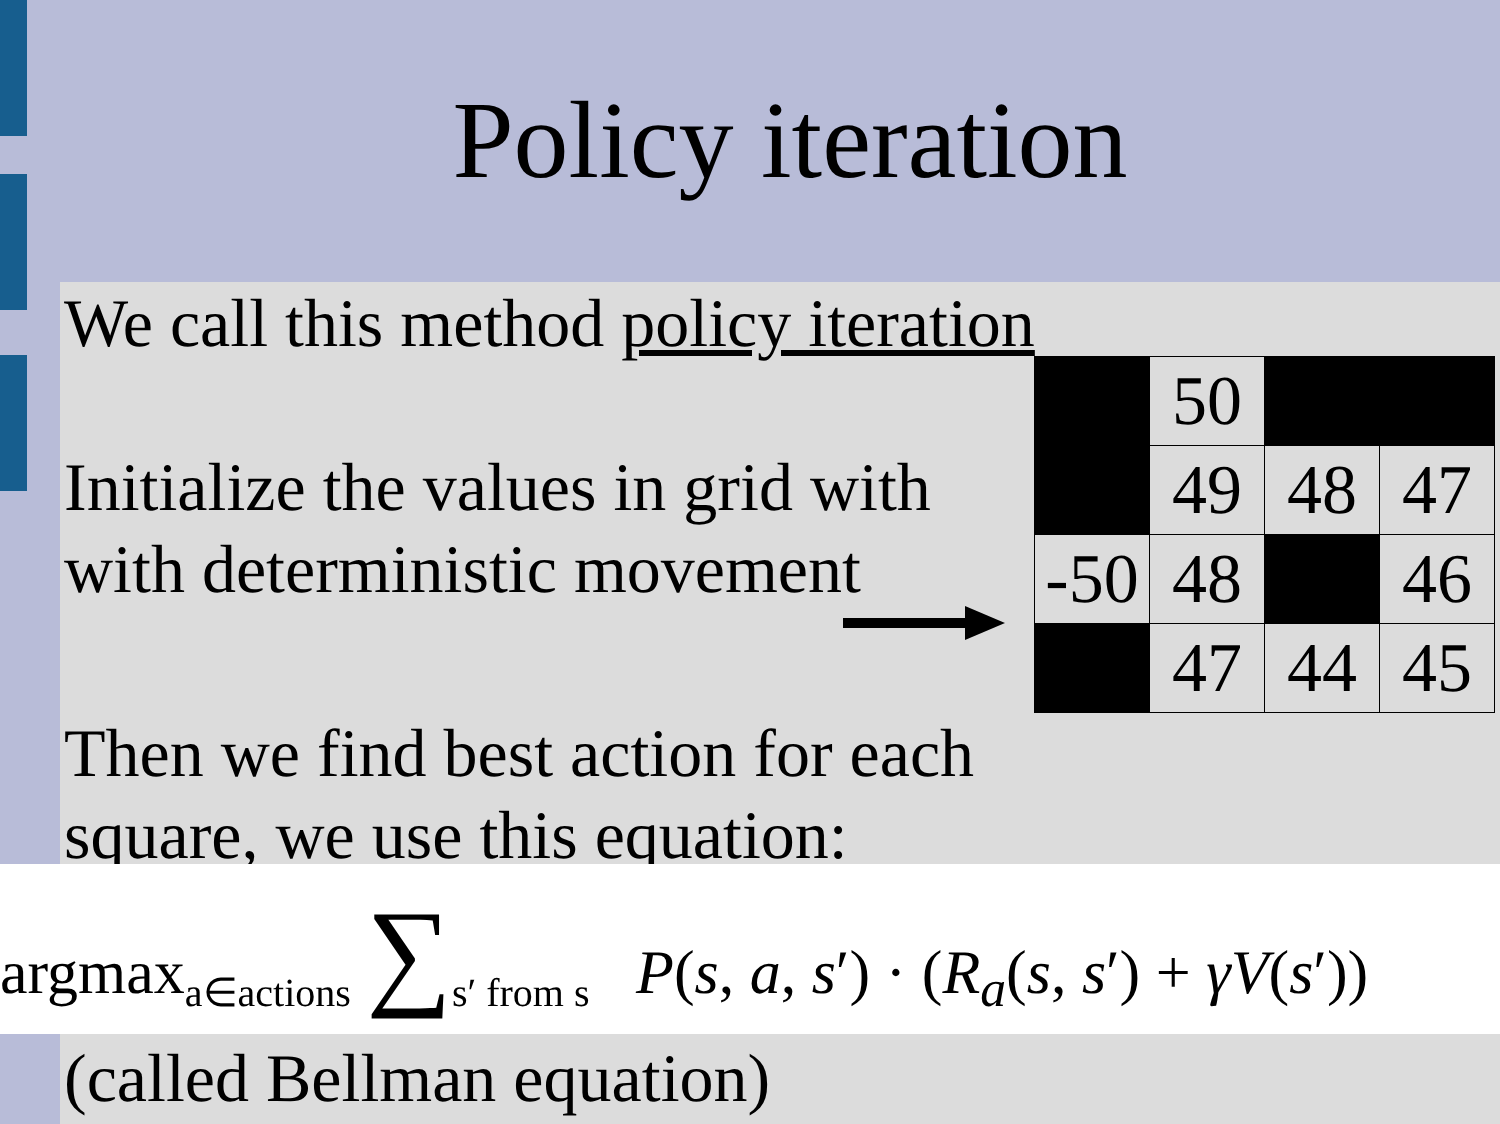Policy iteration
We call this method policy iteration
Initialize the values in grid with
with deterministic movement
Then we find best action for each
square, we use this equation:
| | 50 | | |
| | 49 | 48 | 47 |
| -50 | 48 | | 46 |
| | 47 | 44 | 45 |
argmax<sub>a∈actions</sub> ∑<sub>s′ from s</sub> P(s, a, s′) · (R<sub>a</sub>(s, s′) + γV(s′))
(called Bellman equation)